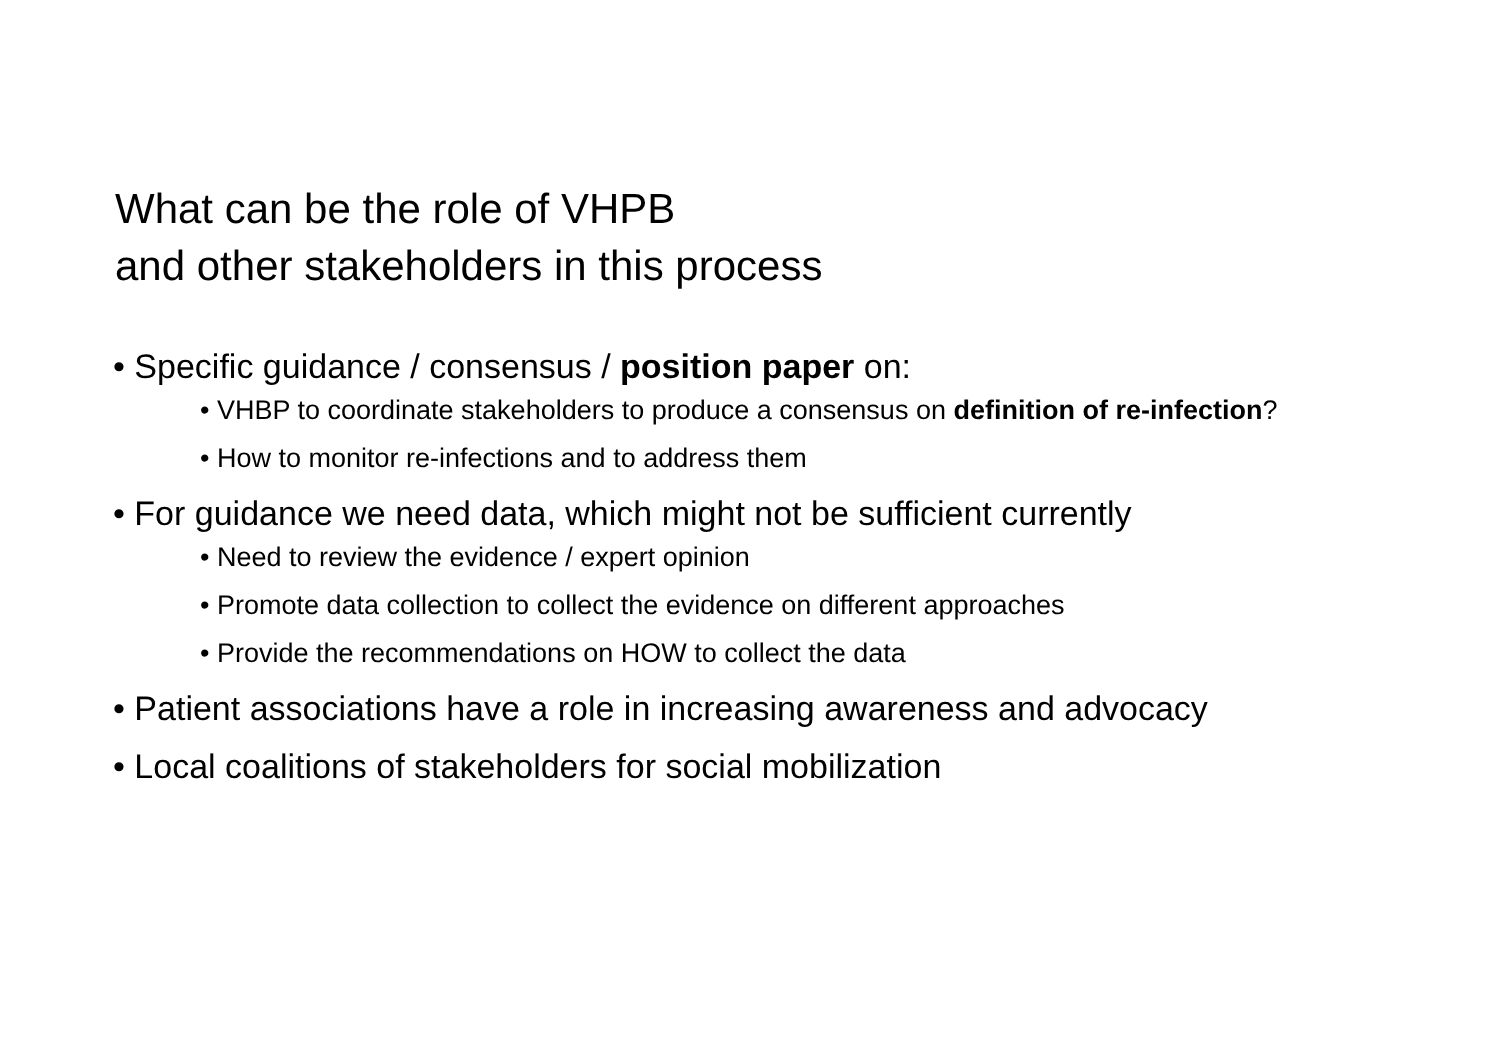What can be the role of VHPB
and other stakeholders in this process
• Specific guidance / consensus / position paper on:
• VHBP to coordinate stakeholders to produce a consensus on definition of re-infection?
• How to monitor re-infections and to address them
• For guidance we need data, which might not be sufficient currently
• Need to review the evidence / expert opinion
• Promote data collection to collect the evidence on different approaches
• Provide the recommendations on HOW to collect the data
• Patient associations have a role in increasing awareness and advocacy
• Local coalitions of stakeholders for social mobilization